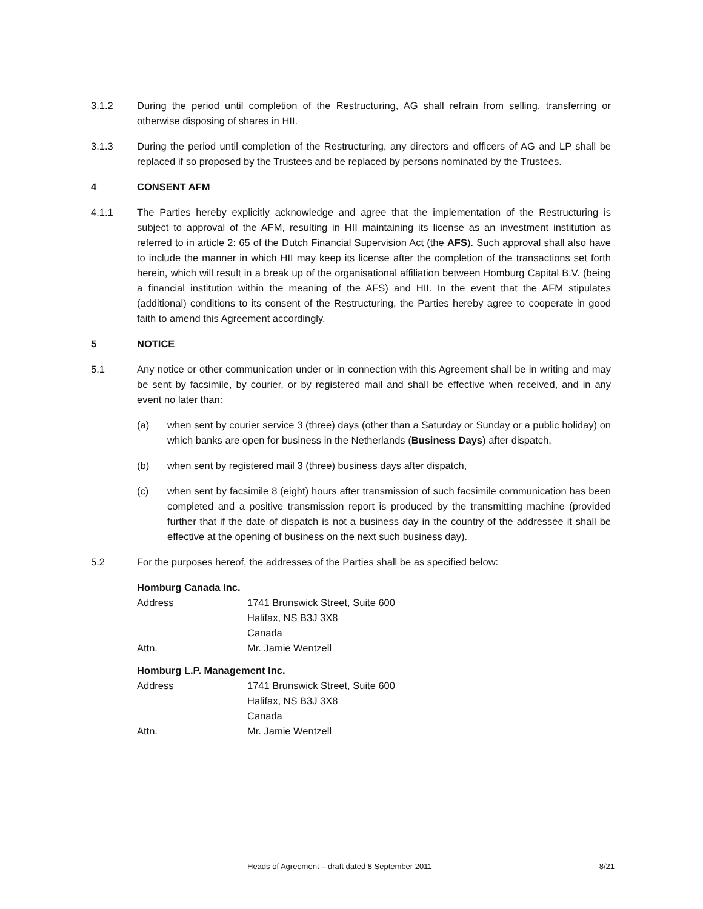3.1.2 During the period until completion of the Restructuring, AG shall refrain from selling, transferring or otherwise disposing of shares in HII.
3.1.3 During the period until completion of the Restructuring, any directors and officers of AG and LP shall be replaced if so proposed by the Trustees and be replaced by persons nominated by the Trustees.
4 CONSENT AFM
4.1.1 The Parties hereby explicitly acknowledge and agree that the implementation of the Restructuring is subject to approval of the AFM, resulting in HII maintaining its license as an investment institution as referred to in article 2: 65 of the Dutch Financial Supervision Act (the AFS). Such approval shall also have to include the manner in which HII may keep its license after the completion of the transactions set forth herein, which will result in a break up of the organisational affiliation between Homburg Capital B.V. (being a financial institution within the meaning of the AFS) and HII. In the event that the AFM stipulates (additional) conditions to its consent of the Restructuring, the Parties hereby agree to cooperate in good faith to amend this Agreement accordingly.
5 NOTICE
5.1 Any notice or other communication under or in connection with this Agreement shall be in writing and may be sent by facsimile, by courier, or by registered mail and shall be effective when received, and in any event no later than:
(a) when sent by courier service 3 (three) days (other than a Saturday or Sunday or a public holiday) on which banks are open for business in the Netherlands (Business Days) after dispatch,
(b) when sent by registered mail 3 (three) business days after dispatch,
(c) when sent by facsimile 8 (eight) hours after transmission of such facsimile communication has been completed and a positive transmission report is produced by the transmitting machine (provided further that if the date of dispatch is not a business day in the country of the addressee it shall be effective at the opening of business on the next such business day).
5.2 For the purposes hereof, the addresses of the Parties shall be as specified below:
Homburg Canada Inc.
| Address | 1741 Brunswick Street, Suite 600 Halifax, NS B3J 3X8 Canada |
| Attn. | Mr. Jamie Wentzell |
Homburg L.P. Management Inc.
| Address | 1741 Brunswick Street, Suite 600 Halifax, NS B3J 3X8 Canada |
| Attn. | Mr. Jamie Wentzell |
Heads of Agreement – draft dated 8 September 2011 8/21